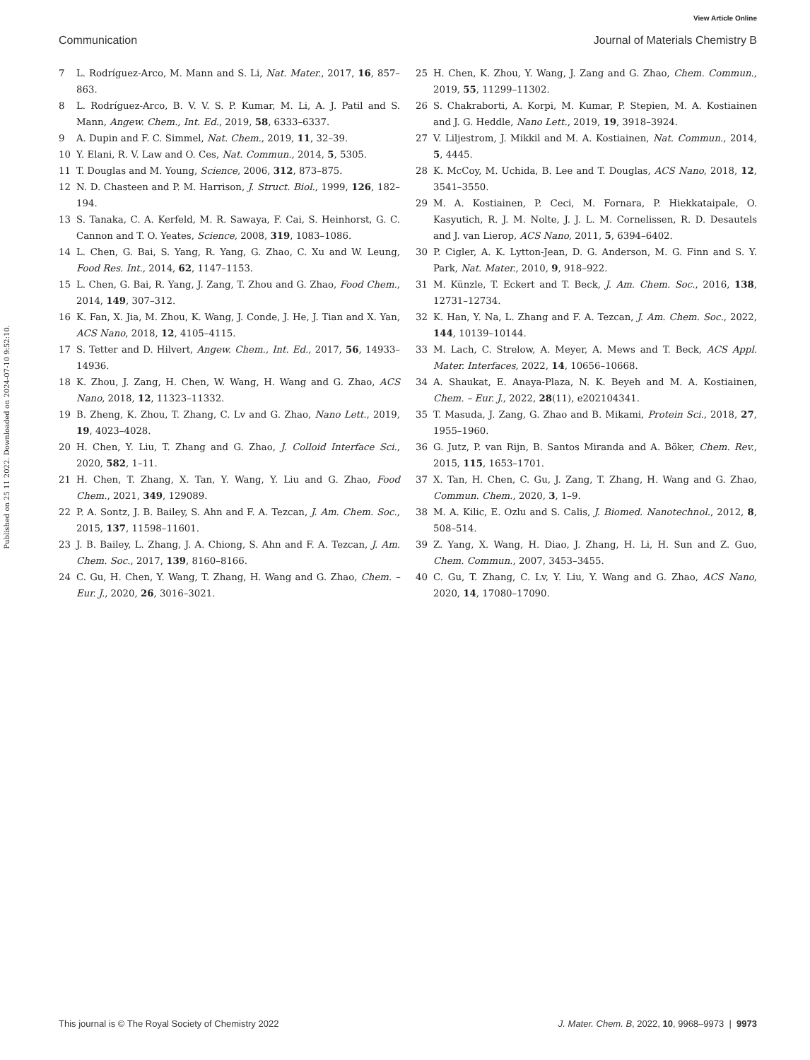View Article Online
Communication Journal of Materials Chemistry B
Published on 25 11 2022. Downloaded on 2024-07-10 9:52:10.
7 L. Rodríguez-Arco, M. Mann and S. Li, Nat. Mater., 2017, 16, 857–863.
8 L. Rodríguez-Arco, B. V. V. S. P. Kumar, M. Li, A. J. Patil and S. Mann, Angew. Chem., Int. Ed., 2019, 58, 6333–6337.
9 A. Dupin and F. C. Simmel, Nat. Chem., 2019, 11, 32–39.
10 Y. Elani, R. V. Law and O. Ces, Nat. Commun., 2014, 5, 5305.
11 T. Douglas and M. Young, Science, 2006, 312, 873–875.
12 N. D. Chasteen and P. M. Harrison, J. Struct. Biol., 1999, 126, 182–194.
13 S. Tanaka, C. A. Kerfeld, M. R. Sawaya, F. Cai, S. Heinhorst, G. C. Cannon and T. O. Yeates, Science, 2008, 319, 1083–1086.
14 L. Chen, G. Bai, S. Yang, R. Yang, G. Zhao, C. Xu and W. Leung, Food Res. Int., 2014, 62, 1147–1153.
15 L. Chen, G. Bai, R. Yang, J. Zang, T. Zhou and G. Zhao, Food Chem., 2014, 149, 307–312.
16 K. Fan, X. Jia, M. Zhou, K. Wang, J. Conde, J. He, J. Tian and X. Yan, ACS Nano, 2018, 12, 4105–4115.
17 S. Tetter and D. Hilvert, Angew. Chem., Int. Ed., 2017, 56, 14933–14936.
18 K. Zhou, J. Zang, H. Chen, W. Wang, H. Wang and G. Zhao, ACS Nano, 2018, 12, 11323–11332.
19 B. Zheng, K. Zhou, T. Zhang, C. Lv and G. Zhao, Nano Lett., 2019, 19, 4023–4028.
20 H. Chen, Y. Liu, T. Zhang and G. Zhao, J. Colloid Interface Sci., 2020, 582, 1–11.
21 H. Chen, T. Zhang, X. Tan, Y. Wang, Y. Liu and G. Zhao, Food Chem., 2021, 349, 129089.
22 P. A. Sontz, J. B. Bailey, S. Ahn and F. A. Tezcan, J. Am. Chem. Soc., 2015, 137, 11598–11601.
23 J. B. Bailey, L. Zhang, J. A. Chiong, S. Ahn and F. A. Tezcan, J. Am. Chem. Soc., 2017, 139, 8160–8166.
24 C. Gu, H. Chen, Y. Wang, T. Zhang, H. Wang and G. Zhao, Chem. – Eur. J., 2020, 26, 3016–3021.
25 H. Chen, K. Zhou, Y. Wang, J. Zang and G. Zhao, Chem. Commun., 2019, 55, 11299–11302.
26 S. Chakraborti, A. Korpi, M. Kumar, P. Stepien, M. A. Kostiainen and J. G. Heddle, Nano Lett., 2019, 19, 3918–3924.
27 V. Liljestrom, J. Mikkil and M. A. Kostiainen, Nat. Commun., 2014, 5, 4445.
28 K. McCoy, M. Uchida, B. Lee and T. Douglas, ACS Nano, 2018, 12, 3541–3550.
29 M. A. Kostiainen, P. Ceci, M. Fornara, P. Hiekkataipale, O. Kasyutich, R. J. M. Nolte, J. J. L. M. Cornelissen, R. D. Desautels and J. van Lierop, ACS Nano, 2011, 5, 6394–6402.
30 P. Cigler, A. K. Lytton-Jean, D. G. Anderson, M. G. Finn and S. Y. Park, Nat. Mater., 2010, 9, 918–922.
31 M. Künzle, T. Eckert and T. Beck, J. Am. Chem. Soc., 2016, 138, 12731–12734.
32 K. Han, Y. Na, L. Zhang and F. A. Tezcan, J. Am. Chem. Soc., 2022, 144, 10139–10144.
33 M. Lach, C. Strelow, A. Meyer, A. Mews and T. Beck, ACS Appl. Mater. Interfaces, 2022, 14, 10656–10668.
34 A. Shaukat, E. Anaya-Plaza, N. K. Beyeh and M. A. Kostiainen, Chem. – Eur. J., 2022, 28(11), e202104341.
35 T. Masuda, J. Zang, G. Zhao and B. Mikami, Protein Sci., 2018, 27, 1955–1960.
36 G. Jutz, P. van Rijn, B. Santos Miranda and A. Böker, Chem. Rev., 2015, 115, 1653–1701.
37 X. Tan, H. Chen, C. Gu, J. Zang, T. Zhang, H. Wang and G. Zhao, Commun. Chem., 2020, 3, 1–9.
38 M. A. Kilic, E. Ozlu and S. Calis, J. Biomed. Nanotechnol., 2012, 8, 508–514.
39 Z. Yang, X. Wang, H. Diao, J. Zhang, H. Li, H. Sun and Z. Guo, Chem. Commun., 2007, 3453–3455.
40 C. Gu, T. Zhang, C. Lv, Y. Liu, Y. Wang and G. Zhao, ACS Nano, 2020, 14, 17080–17090.
This journal is © The Royal Society of Chemistry 2022 J. Mater. Chem. B, 2022, 10, 9968–9973 | 9973